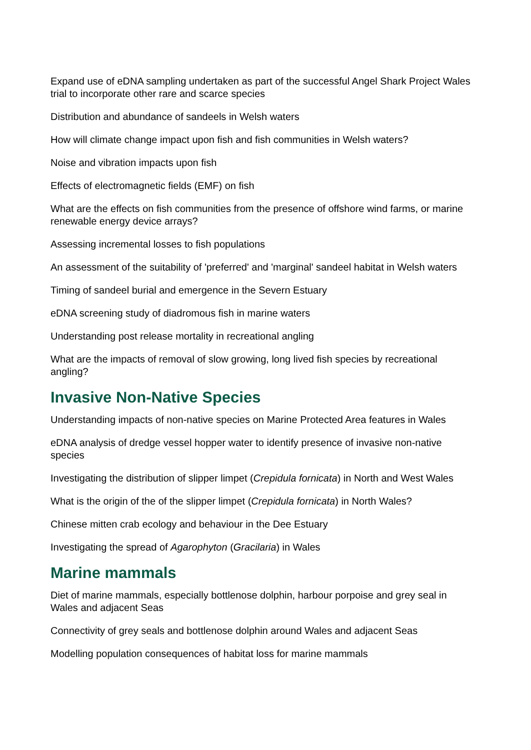Expand use of eDNA sampling undertaken as part of the successful Angel Shark Project Wales trial to incorporate other rare and scarce species
Distribution and abundance of sandeels in Welsh waters
How will climate change impact upon fish and fish communities in Welsh waters?
Noise and vibration impacts upon fish
Effects of electromagnetic fields (EMF) on fish
What are the effects on fish communities from the presence of offshore wind farms, or marine renewable energy device arrays?
Assessing incremental losses to fish populations
An assessment of the suitability of 'preferred' and 'marginal' sandeel habitat in Welsh waters
Timing of sandeel burial and emergence in the Severn Estuary
eDNA screening study of diadromous fish in marine waters
Understanding post release mortality in recreational angling
What are the impacts of removal of slow growing, long lived fish species by recreational angling?
Invasive Non-Native Species
Understanding impacts of non-native species on Marine Protected Area features in Wales
eDNA analysis of dredge vessel hopper water to identify presence of invasive non-native species
Investigating the distribution of slipper limpet (Crepidula fornicata) in North and West Wales
What is the origin of the of the slipper limpet (Crepidula fornicata) in North Wales?
Chinese mitten crab ecology and behaviour in the Dee Estuary
Investigating the spread of Agarophyton (Gracilaria) in Wales
Marine mammals
Diet of marine mammals, especially bottlenose dolphin, harbour porpoise and grey seal in Wales and adjacent Seas
Connectivity of grey seals and bottlenose dolphin around Wales and adjacent Seas
Modelling population consequences of habitat loss for marine mammals